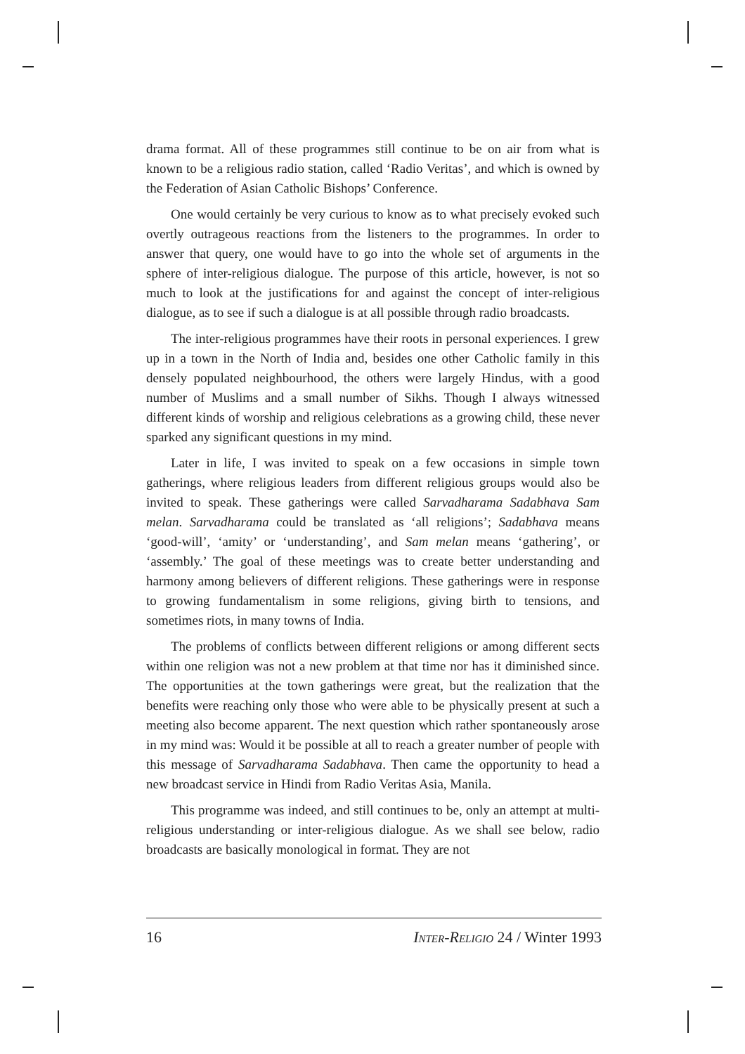drama format. All of these programmes still continue to be on air from what is known to be a religious radio station, called ‘Radio Veritas’, and which is owned by the Federation of Asian Catholic Bishops’ Conference.
One would certainly be very curious to know as to what precisely evoked such overtly outrageous reactions from the listeners to the programmes. In order to answer that query, one would have to go into the whole set of arguments in the sphere of inter-religious dialogue. The purpose of this article, however, is not so much to look at the justifications for and against the concept of inter-religious dialogue, as to see if such a dialogue is at all possible through radio broadcasts.
The inter-religious programmes have their roots in personal experiences. I grew up in a town in the North of India and, besides one other Catholic family in this densely populated neighbourhood, the others were largely Hindus, with a good number of Muslims and a small number of Sikhs. Though I always witnessed different kinds of worship and religious celebrations as a growing child, these never sparked any significant questions in my mind.
Later in life, I was invited to speak on a few occasions in simple town gatherings, where religious leaders from different religious groups would also be invited to speak. These gatherings were called Sarvadharama Sadabhava Sam melan. Sarvadharama could be translated as ‘all religions’; Sadabhava means ‘good-will’, ‘amity’ or ‘understanding’, and Sam melan means ‘gathering’, or ‘assembly.’ The goal of these meetings was to create better understanding and harmony among believers of different religions. These gatherings were in response to growing fundamentalism in some religions, giving birth to tensions, and sometimes riots, in many towns of India.
The problems of conflicts between different religions or among different sects within one religion was not a new problem at that time nor has it diminished since. The opportunities at the town gatherings were great, but the realization that the benefits were reaching only those who were able to be physically present at such a meeting also become apparent. The next question which rather spontaneously arose in my mind was: Would it be possible at all to reach a greater number of people with this message of Sarvadharama Sadabhava. Then came the opportunity to head a new broadcast service in Hindi from Radio Veritas Asia, Manila.
This programme was indeed, and still continues to be, only an attempt at multi-religious understanding or inter-religious dialogue. As we shall see below, radio broadcasts are basically monological in format. They are not
16 INTER-RELIGIO 24 / Winter 1993